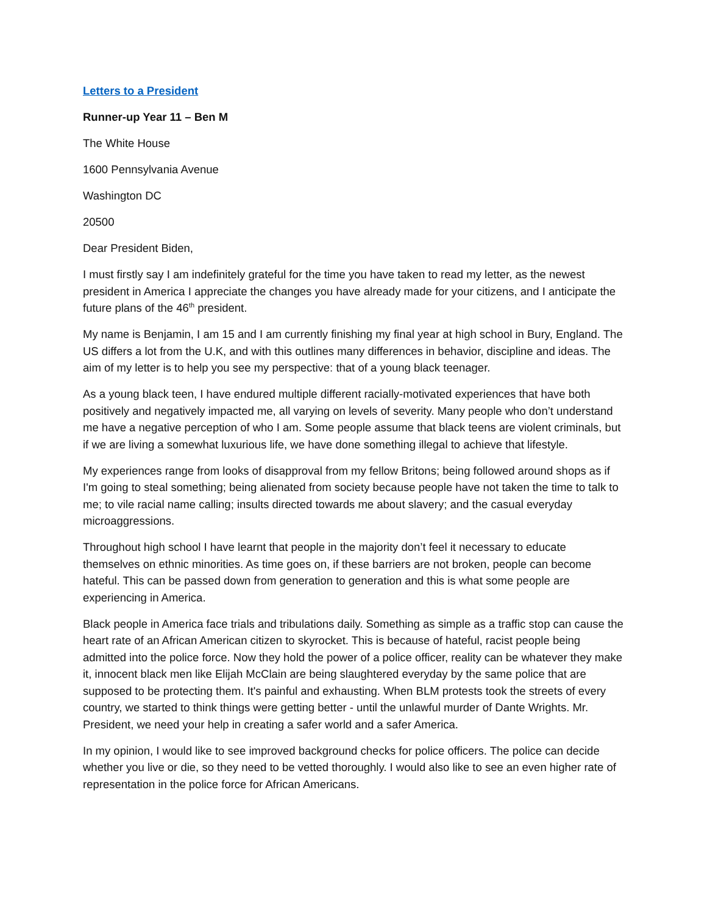Letters to a President
Runner-up Year 11 – Ben M
The White House
1600 Pennsylvania Avenue
Washington DC
20500
Dear President Biden,
I must firstly say I am indefinitely grateful for the time you have taken to read my letter, as the newest president in America I appreciate the changes you have already made for your citizens, and I anticipate the future plans of the 46<sup>th</sup> president.
My name is Benjamin, I am 15 and I am currently finishing my final year at high school in Bury, England. The US differs a lot from the U.K, and with this outlines many differences in behavior, discipline and ideas. The aim of my letter is to help you see my perspective: that of a young black teenager.
As a young black teen, I have endured multiple different racially-motivated experiences that have both positively and negatively impacted me, all varying on levels of severity. Many people who don’t understand me have a negative perception of who I am. Some people assume that black teens are violent criminals, but if we are living a somewhat luxurious life, we have done something illegal to achieve that lifestyle.
My experiences range from looks of disapproval from my fellow Britons; being followed around shops as if I'm going to steal something; being alienated from society because people have not taken the time to talk to me; to vile racial name calling; insults directed towards me about slavery; and the casual everyday microaggressions.
Throughout high school I have learnt that people in the majority don’t feel it necessary to educate themselves on ethnic minorities. As time goes on, if these barriers are not broken, people can become hateful. This can be passed down from generation to generation and this is what some people are experiencing in America.
Black people in America face trials and tribulations daily. Something as simple as a traffic stop can cause the heart rate of an African American citizen to skyrocket. This is because of hateful, racist people being admitted into the police force. Now they hold the power of a police officer, reality can be whatever they make it, innocent black men like Elijah McClain are being slaughtered everyday by the same police that are supposed to be protecting them. It's painful and exhausting. When BLM protests took the streets of every country, we started to think things were getting better - until the unlawful murder of Dante Wrights. Mr. President, we need your help in creating a safer world and a safer America.
In my opinion, I would like to see improved background checks for police officers. The police can decide whether you live or die, so they need to be vetted thoroughly. I would also like to see an even higher rate of representation in the police force for African Americans.